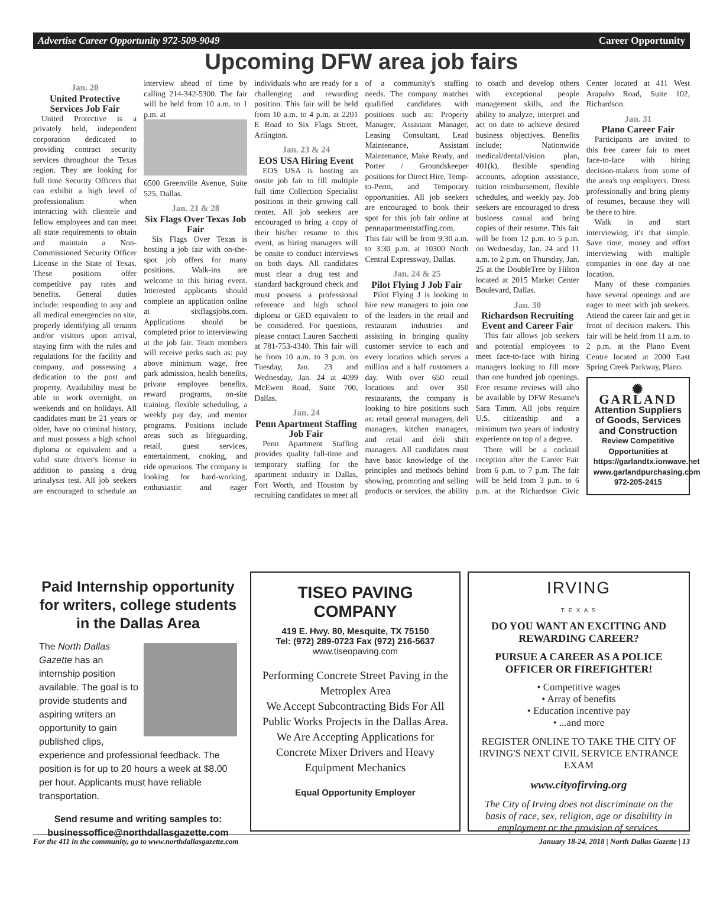Advertise Career Opportunity 972-509-9049 Career Opportunity
Upcoming DFW area job fairs
Jan. 20
United Protective Services Job Fair
United Protective is a privately held, independent corporation dedicated to providing contract security services throughout the Texas region. They are looking for full time Security Officers that can exhibit a high level of professionalism when interacting with clientele and fellow employees and can meet all state requirements to obtain and maintain a Non-Commissioned Security Officer License in the State of Texas. These positions offer competitive pay rates and benefits. General duties include: responding to any and all medical emergencies on site, properly identifying all tenants and/or visitors upon arrival, staying firm with the rules and regulations for the facility and company, and possessing a dedication to the post and property. Availability must be able to work overnight, on weekends and on holidays. All candidates must be 21 years or older, have no criminal history, and must possess a high school diploma or equivalent and a valid state driver's license in addition to passing a drug urinalysis test. All job seekers are encouraged to schedule an interview ahead of time by calling 214-342-5300. The fair will be held from 10 a.m. to 1 p.m. at
6500 Greenville Avenue, Suite 525, Dallas.
Jan. 21 & 28
Six Flags Over Texas Job Fair
Six Flags Over Texas is hosting a job fair with on-the-spot job offers for many positions. Walk-ins are welcome to this hiring event. Interested applicants should complete an application online at sixflagsjobs.com. Applications should be completed prior to interviewing at the job fair. Team members will receive perks such as: pay above minimum wage, free park admission, health benefits, private employee benefits, reward programs, on-site training, flexible scheduling, a weekly pay day, and mentor programs. Positions include areas such as lifeguarding, retail, guest services, entertainment, cooking, and ride operations. The company is looking for hard-working, enthusiastic and eager individuals who are ready for a challenging and rewarding position. This fair will be held from 10 a.m. to 4 p.m. at 2201 E Road to Six Flags Street, Arlington.
Jan. 23 & 24
EOS USA Hiring Event
EOS USA is hosting an onsite job fair to fill multiple full time Collection Specialist positions in their growing call center. All job seekers are encouraged to bring a copy of their his/her resume to this event, as hiring managers will be onsite to conduct interviews on both days. All candidates must clear a drug test and standard background check and must possess a professional reference and high school diploma or GED equivalent to be considered. For questions, please contact Lauren Sacchetti at 781-753-4340. This fair will be from 10 a.m. to 3 p.m. on Tuesday, Jan. 23 and Wednesday, Jan. 24 at 4099 McEwen Road, Suite 700, Dallas.
Jan. 24
Penn Apartment Staffing Job Fair
Penn Apartment Staffing provides quality full-time and temporary staffing for the apartment industry in Dallas, Fort Worth, and Houston by recruiting candidates to meet all of a community's staffing needs. The company matches qualified candidates with positions such as: Property Manager, Assistant Manager, Leasing Consultant, Lead Maintenance, Assistant Maintenance, Make Ready, and Porter / Groundskeeper positions for Direct Hire, Temp-to-Perm, and Temporary opportunities. All job seekers are encouraged to book their spot for this job fair online at pennapartmentstaffing.com. This fair will be from 9:30 a.m. to 3:30 p.m. at 10300 North Central Expressway, Dallas.
Jan. 24 & 25
Pilot Flying J Job Fair
Pilot Flying J is looking to hire new managers to join one of the leaders in the retail and restaurant industries and assisting in bringing quality customer service to each and every location which serves a million and a half customers a day. With over 650 retail locations and over 350 restaurants, the company is looking to hire positions such as: retail general managers, deli managers, kitchen managers, and retail and deli shift managers. All candidates must have basic knowledge of the principles and methods behind showing, promoting and selling products or services, the ability to coach and develop others with exceptional people management skills, and the ability to analyze, interpret and act on date to achieve desired business objectives. Benefits include: Nationwide medical/dental/vision plan, 401(k), flexible spending accounts, adoption assistance, tuition reimbursement, flexible schedules, and weekly pay. Job seekers are encouraged to dress business casual and bring copies of their resume. This fair will be from 12 p.m. to 5 p.m. on Wednesday, Jan. 24 and 11 a.m. to 2 p.m. on Thursday, Jan. 25 at the DoubleTree by Hilton located at 2015 Market Center Boulevard, Dallas.
Jan. 30
Richardson Recruiting Event and Career Fair
This fair allows job seekers and potential employees to meet face-to-face with hiring managers looking to fill more than one hundred job openings. Free resume reviews will also be available by DFW Resume's Sara Timm. All jobs require U.S. citizenship and a minimum two years of industry experience on top of a degree.
There will be a cocktail reception after the Career Fair from 6 p.m. to 7 p.m. The fair will be held from 3 p.m. to 6 p.m. at the Richardson Civic Center located at 411 West Arapaho Road, Suite 102, Richardson.
Jan. 31
Plano Career Fair
Participants are invited to this free career fair to meet face-to-face with hiring decision-makers from some of the area's top employers. Dress professionally and bring plenty of resumes, because they will be there to hire.
Walk in and start interviewing, it's that simple. Save time, money and effort interviewing with multiple companies in one day at one location.
Many of these companies have several openings and are eager to meet with job seekers. Attend the career fair and get in front of decision makers. This fair will be held from 11 a.m. to 2 p.m. at the Plano Event Centre located at 2000 East Spring Creek Parkway, Plano.
✺ GARLAND
Attention Suppliers of Goods, Services and Construction
Review Competitive Opportunities at https://garlandtx.ionwave.net
www.garlandpurchasing.com
972-205-2415
Paid Internship opportunity for writers, college students in the Dallas Area
The North Dallas Gazette has an internship position available. The goal is to provide students and aspiring writers an opportunity to gain published clips, experience and professional feedback. The position is for up to 20 hours a week at $8.00 per hour. Applicants must have reliable transportation.
Send resume and writing samples to: businessoffice@northdallasgazette.com
TISEO PAVING COMPANY
419 E. Hwy. 80, Mesquite, TX 75150
Tel: (972) 289-0723 Fax (972) 216-5637
www.tiseopaving.com
Performing Concrete Street Paving in the Metroplex Area
We Accept Subcontracting Bids For All Public Works Projects in the Dallas Area.
We Are Accepting Applications for Concrete Mixer Drivers and Heavy Equipment Mechanics
Equal Opportunity Employer
IRVING
T E X A S
DO YOU WANT AN EXCITING AND REWARDING CAREER?
PURSUE A CAREER AS A POLICE OFFICER OR FIREFIGHTER!
• Competitive wages
• Array of benefits
• Education incentive pay
• ...and more
REGISTER ONLINE TO TAKE THE CITY OF IRVING'S NEXT CIVIL SERVICE ENTRANCE EXAM
www.cityofirving.org
The City of Irving does not discriminate on the basis of race, sex, religion, age or disability in employment or the provision of services.
For the 411 in the community, go to www.northdallasgazette.com January 18-24, 2018 | North Dallas Gazette | 13